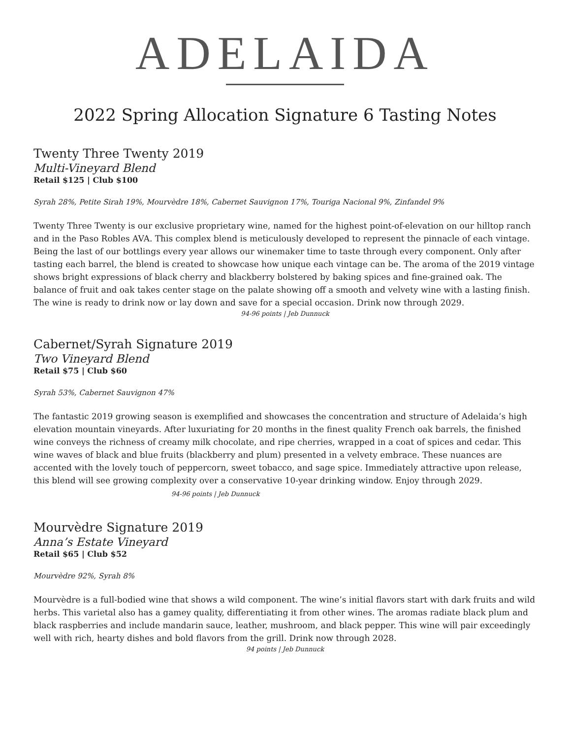ADELAIDA
2022 Spring Allocation Signature 6 Tasting Notes
Twenty Three Twenty 2019
Multi-Vineyard Blend
Retail $125 | Club $100
Syrah 28%, Petite Sirah 19%, Mourvèdre 18%, Cabernet Sauvignon 17%, Touriga Nacional 9%, Zinfandel 9%
Twenty Three Twenty is our exclusive proprietary wine, named for the highest point-of-elevation on our hilltop ranch and in the Paso Robles AVA. This complex blend is meticulously developed to represent the pinnacle of each vintage. Being the last of our bottlings every year allows our winemaker time to taste through every component. Only after tasting each barrel, the blend is created to showcase how unique each vintage can be. The aroma of the 2019 vintage shows bright expressions of black cherry and blackberry bolstered by baking spices and fine-grained oak. The balance of fruit and oak takes center stage on the palate showing off a smooth and velvety wine with a lasting finish. The wine is ready to drink now or lay down and save for a special occasion. Drink now through 2029.
94-96 points | Jeb Dunnuck
Cabernet/Syrah Signature 2019
Two Vineyard Blend
Retail $75 | Club $60
Syrah 53%, Cabernet Sauvignon 47%
The fantastic 2019 growing season is exemplified and showcases the concentration and structure of Adelaida’s high elevation mountain vineyards. After luxuriating for 20 months in the finest quality French oak barrels, the finished wine conveys the richness of creamy milk chocolate, and ripe cherries, wrapped in a coat of spices and cedar. This wine waves of black and blue fruits (blackberry and plum) presented in a velvety embrace. These nuances are accented with the lovely touch of peppercorn, sweet tobacco, and sage spice. Immediately attractive upon release, this blend will see growing complexity over a conservative 10-year drinking window. Enjoy through 2029. 94-96 points | Jeb Dunnuck
Mourvèdre Signature 2019
Anna’s Estate Vineyard
Retail $65 | Club $52
Mourvèdre 92%, Syrah 8%
Mourvèdre is a full-bodied wine that shows a wild component. The wine’s initial flavors start with dark fruits and wild herbs. This varietal also has a gamey quality, differentiating it from other wines. The aromas radiate black plum and black raspberries and include mandarin sauce, leather, mushroom, and black pepper. This wine will pair exceedingly well with rich, hearty dishes and bold flavors from the grill. Drink now through 2028.
94 points | Jeb Dunnuck